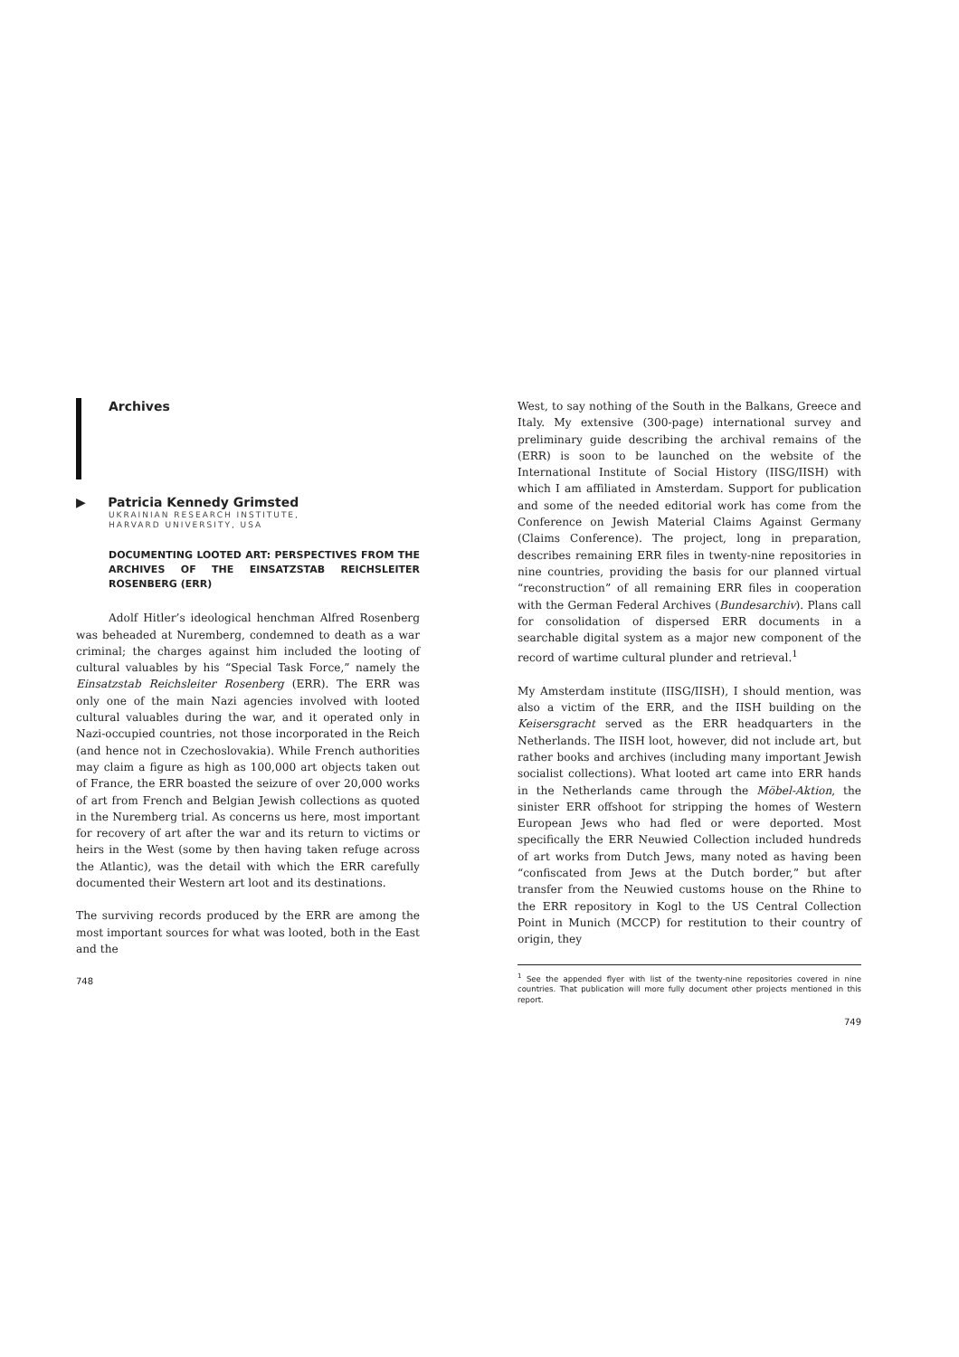Archives
▶ Patricia Kennedy Grimsted
UKRAINIAN RESEARCH INSTITUTE,
HARVARD UNIVERSITY, USA
DOCUMENTING LOOTED ART: PERSPECTIVES FROM THE ARCHIVES OF THE EINSATZSTAB REICHSLEITER ROSENBERG (ERR)
Adolf Hitler’s ideological henchman Alfred Rosenberg was beheaded at Nuremberg, condemned to death as a war criminal; the charges against him included the looting of cultural valuables by his “Special Task Force,” namely the Einsatzstab Reichsleiter Rosenberg (ERR). The ERR was only one of the main Nazi agencies involved with looted cultural valuables during the war, and it operated only in Nazi-occupied countries, not those incorporated in the Reich (and hence not in Czechoslovakia). While French authorities may claim a figure as high as 100,000 art objects taken out of France, the ERR boasted the seizure of over 20,000 works of art from French and Belgian Jewish collections as quoted in the Nuremberg trial. As concerns us here, most important for recovery of art after the war and its return to victims or heirs in the West (some by then having taken refuge across the Atlantic), was the detail with which the ERR carefully documented their Western art loot and its destinations.
The surviving records produced by the ERR are among the most important sources for what was looted, both in the East and the
748
West, to say nothing of the South in the Balkans, Greece and Italy. My extensive (300-page) international survey and preliminary guide describing the archival remains of the (ERR) is soon to be launched on the website of the International Institute of Social History (IISG/IISH) with which I am affiliated in Amsterdam. Support for publication and some of the needed editorial work has come from the Conference on Jewish Material Claims Against Germany (Claims Conference). The project, long in preparation, describes remaining ERR files in twenty-nine repositories in nine countries, providing the basis for our planned virtual “reconstruction” of all remaining ERR files in cooperation with the German Federal Archives (Bundesarchiv). Plans call for consolidation of dispersed ERR documents in a searchable digital system as a major new component of the record of wartime cultural plunder and retrieval.<sup>1</sup>
My Amsterdam institute (IISG/IISH), I should mention, was also a victim of the ERR, and the IISH building on the Keisersgracht served as the ERR headquarters in the Netherlands. The IISH loot, however, did not include art, but rather books and archives (including many important Jewish socialist collections). What looted art came into ERR hands in the Netherlands came through the Möbel-Aktion, the sinister ERR offshoot for stripping the homes of Western European Jews who had fled or were deported. Most specifically the ERR Neuwied Collection included hundreds of art works from Dutch Jews, many noted as having been “confiscated from Jews at the Dutch border,” but after transfer from the Neuwied customs house on the Rhine to the ERR repository in Kogl to the US Central Collection Point in Munich (MCCP) for restitution to their country of origin, they
<sup>1</sup> See the appended flyer with list of the twenty-nine repositories covered in nine countries. That publication will more fully document other projects mentioned in this report.
749